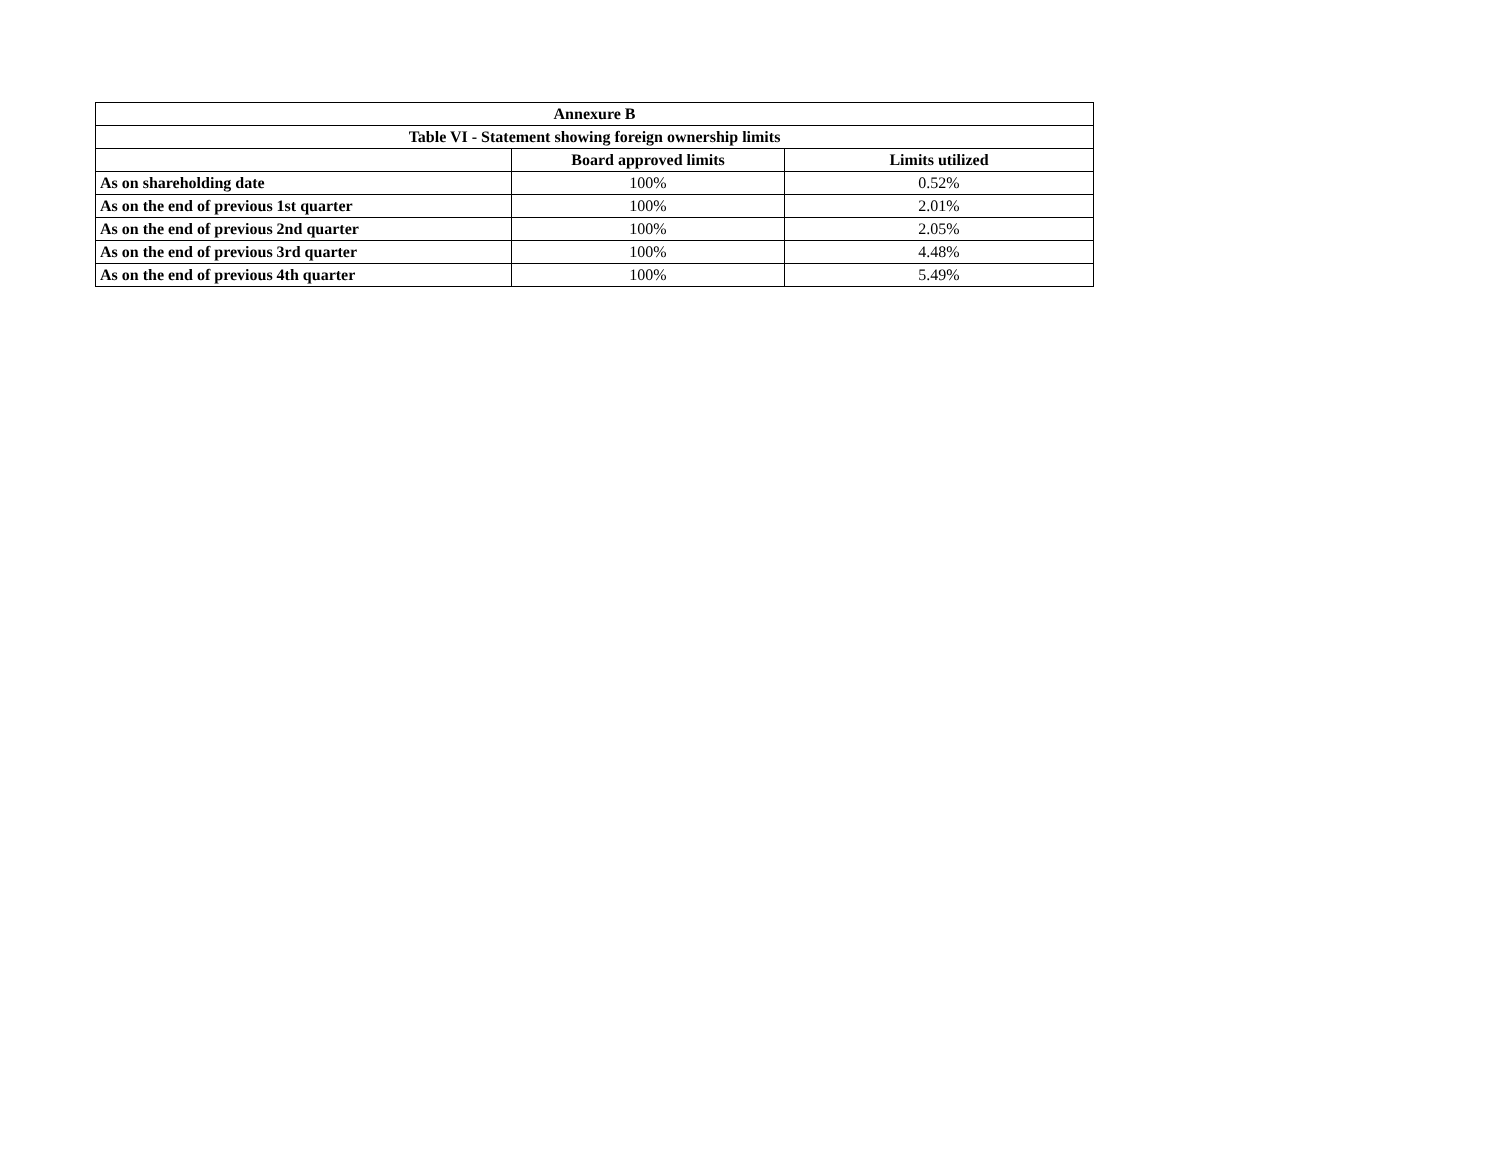| Annexure B | | |
| --- | --- | --- |
| Table VI - Statement showing foreign ownership limits | | |
| | Board approved limits | Limits utilized |
| As on shareholding date | 100% | 0.52% |
| As on the end of previous 1st quarter | 100% | 2.01% |
| As on the end of previous 2nd quarter | 100% | 2.05% |
| As on the end of previous 3rd quarter | 100% | 4.48% |
| As on the end of previous 4th quarter | 100% | 5.49% |